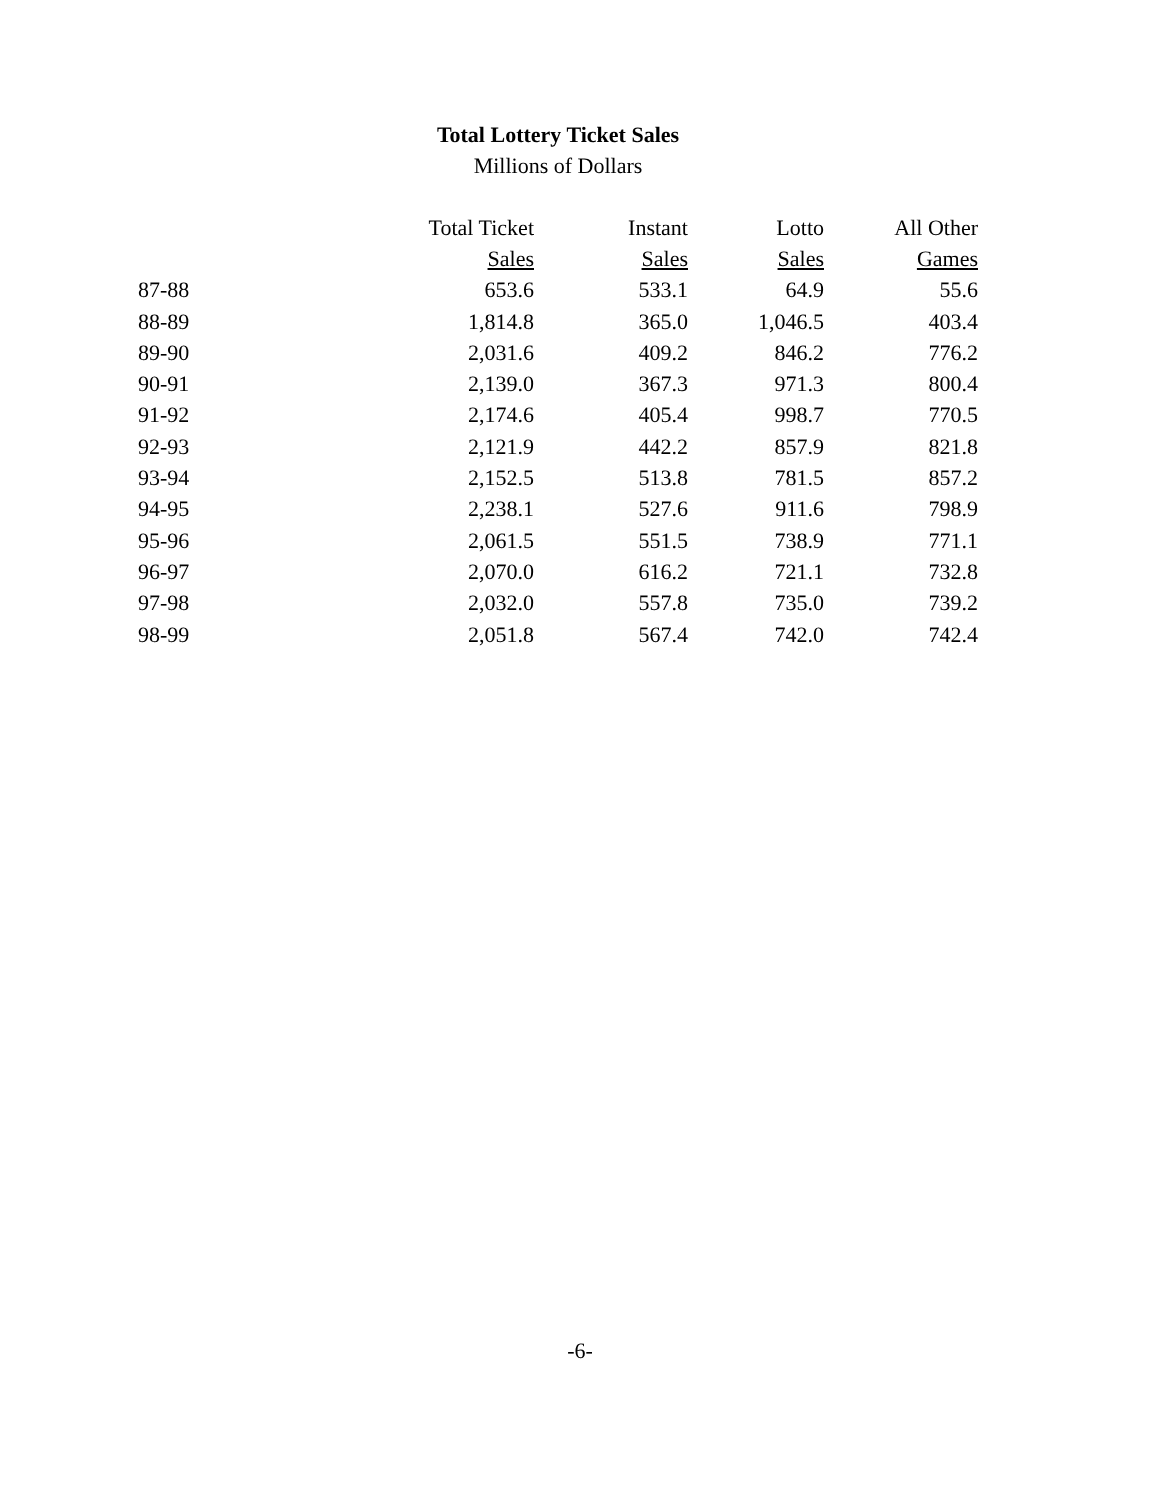Total Lottery Ticket Sales
Millions of Dollars
| | Total Ticket | Instant | Lotto | All Other |
| --- | --- | --- | --- | --- |
| | Sales | Sales | Sales | Games |
| 87-88 | 653.6 | 533.1 | 64.9 | 55.6 |
| 88-89 | 1,814.8 | 365.0 | 1,046.5 | 403.4 |
| 89-90 | 2,031.6 | 409.2 | 846.2 | 776.2 |
| 90-91 | 2,139.0 | 367.3 | 971.3 | 800.4 |
| 91-92 | 2,174.6 | 405.4 | 998.7 | 770.5 |
| 92-93 | 2,121.9 | 442.2 | 857.9 | 821.8 |
| 93-94 | 2,152.5 | 513.8 | 781.5 | 857.2 |
| 94-95 | 2,238.1 | 527.6 | 911.6 | 798.9 |
| 95-96 | 2,061.5 | 551.5 | 738.9 | 771.1 |
| 96-97 | 2,070.0 | 616.2 | 721.1 | 732.8 |
| 97-98 | 2,032.0 | 557.8 | 735.0 | 739.2 |
| 98-99 | 2,051.8 | 567.4 | 742.0 | 742.4 |
-6-